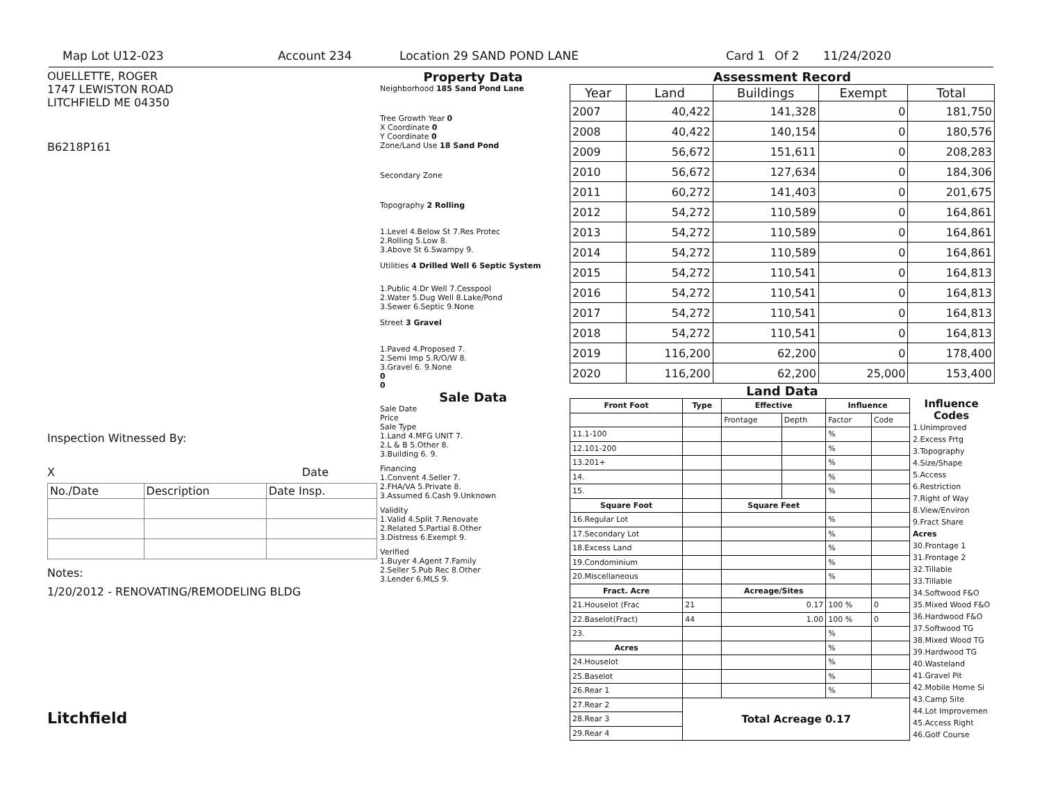Map Lot U12-023 Account 234 Location 29 SAND POND LANE Card 1 Of 2 11/24/2020
OUELLETTE, ROGER
1747 LEWISTON ROAD
LITCHFIELD ME 04350
B6218P161
Inspection Witnessed By:
X Date
| No./Date | Description | Date Insp. |
Notes:
1/20/2012 - RENOVATING/REMODELING BLDG
Litchfield
Property Data
Neighborhood 185 Sand Pond Lane
Tree Growth Year 0
X Coordinate 0
Y Coordinate 0
Zone/Land Use 18 Sand Pond
Secondary Zone
Topography 2 Rolling
1.Level 4.Below St 7.Res Protec
2.Rolling 5.Low 8.
3.Above St 6.Swampy 9.
Utilities 4 Drilled Well 6 Septic System
1.Public 4.Dr Well 7.Cesspool
2.Water 5.Dug Well 8.Lake/Pond
3.Sewer 6.Septic 9.None
Street 3 Gravel
1.Paved 4.Proposed 7.
2.Semi Imp 5.R/O/W 8.
3.Gravel 6. 9.None
0
0
Sale Data
Sale Date
Price
Sale Type
1.Land 4.MFG UNIT 7.
2.L & B 5.Other 8.
3.Building 6. 9.
Financing
1.Convent 4.Seller 7.
2.FHA/VA 5.Private 8.
3.Assumed 6.Cash 9.Unknown
Validity
1.Valid 4.Split 7.Renovate
2.Related 5.Partial 8.Other
3.Distress 6.Exempt 9.
Verified
1.Buyer 4.Agent 7.Family
2.Seller 5.Pub Rec 8.Other
3.Lender 6.MLS 9.
Assessment Record
| Year | Land | Buildings | Exempt | Total |
| --- | --- | --- | --- | --- |
| 2007 | 40,422 | 141,328 | 0 | 181,750 |
| 2008 | 40,422 | 140,154 | 0 | 180,576 |
| 2009 | 56,672 | 151,611 | 0 | 208,283 |
| 2010 | 56,672 | 127,634 | 0 | 184,306 |
| 2011 | 60,272 | 141,403 | 0 | 201,675 |
| 2012 | 54,272 | 110,589 | 0 | 164,861 |
| 2013 | 54,272 | 110,589 | 0 | 164,861 |
| 2014 | 54,272 | 110,589 | 0 | 164,861 |
| 2015 | 54,272 | 110,541 | 0 | 164,813 |
| 2016 | 54,272 | 110,541 | 0 | 164,813 |
| 2017 | 54,272 | 110,541 | 0 | 164,813 |
| 2018 | 54,272 | 110,541 | 0 | 164,813 |
| 2019 | 116,200 | 62,200 | 0 | 178,400 |
| 2020 | 116,200 | 62,200 | 25,000 | 153,400 |
Land Data
| Front Foot | Type | Effective | | Influence | |
| --- | --- | --- | --- | --- | --- |
| | | Frontage | Depth | Factor | Code |
| 11.1-100 | | | | % | |
| 12.101-200 | | | | % | |
| 13.201+ | | | | % | |
| 14. | | | | % | |
| 15. | | | | % | |
| Square Foot | | Square Feet | | | |
| 16.Regular Lot | | | | % | |
| 17.Secondary Lot | | | | % | |
| 18.Excess Land | | | | % | |
| 19.Condominium | | | | % | |
| 20.Miscellaneous | | | | % | |
| Fract. Acre | | Acreage/Sites | | | |
| 21.Houselot (Frac | 21 | 0.17 | | 100 % | 0 |
| 22.Baselot(Fract) | 44 | 1.00 | | 100 % | 0 |
| 23. | | | | % | |
| Acres | | | | % | |
| 24.Houselot | | | | % | |
| 25.Baselot | | | | % | |
| 26.Rear 1 | | | | % | |
| 27.Rear 2 | Total Acreage 0.17 | | | | |
| 28.Rear 3 | | | | | |
| 29.Rear 4 | | | | | |
Influence
Codes
1.Unimproved
2.Excess Frtg
3.Topography
4.Size/Shape
5.Access
6.Restriction
7.Right of Way
8.View/Environ
9.Fract Share
Acres
30.Frontage 1
31.Frontage 2
32.Tillable
33.Tillable
34.Softwood F&O
35.Mixed Wood F&O
36.Hardwood F&O
37.Softwood TG
38.Mixed Wood TG
39.Hardwood TG
40.Wasteland
41.Gravel Pit
42.Mobile Home Si
43.Camp Site
44.Lot Improvemen
45.Access Right
46.Golf Course